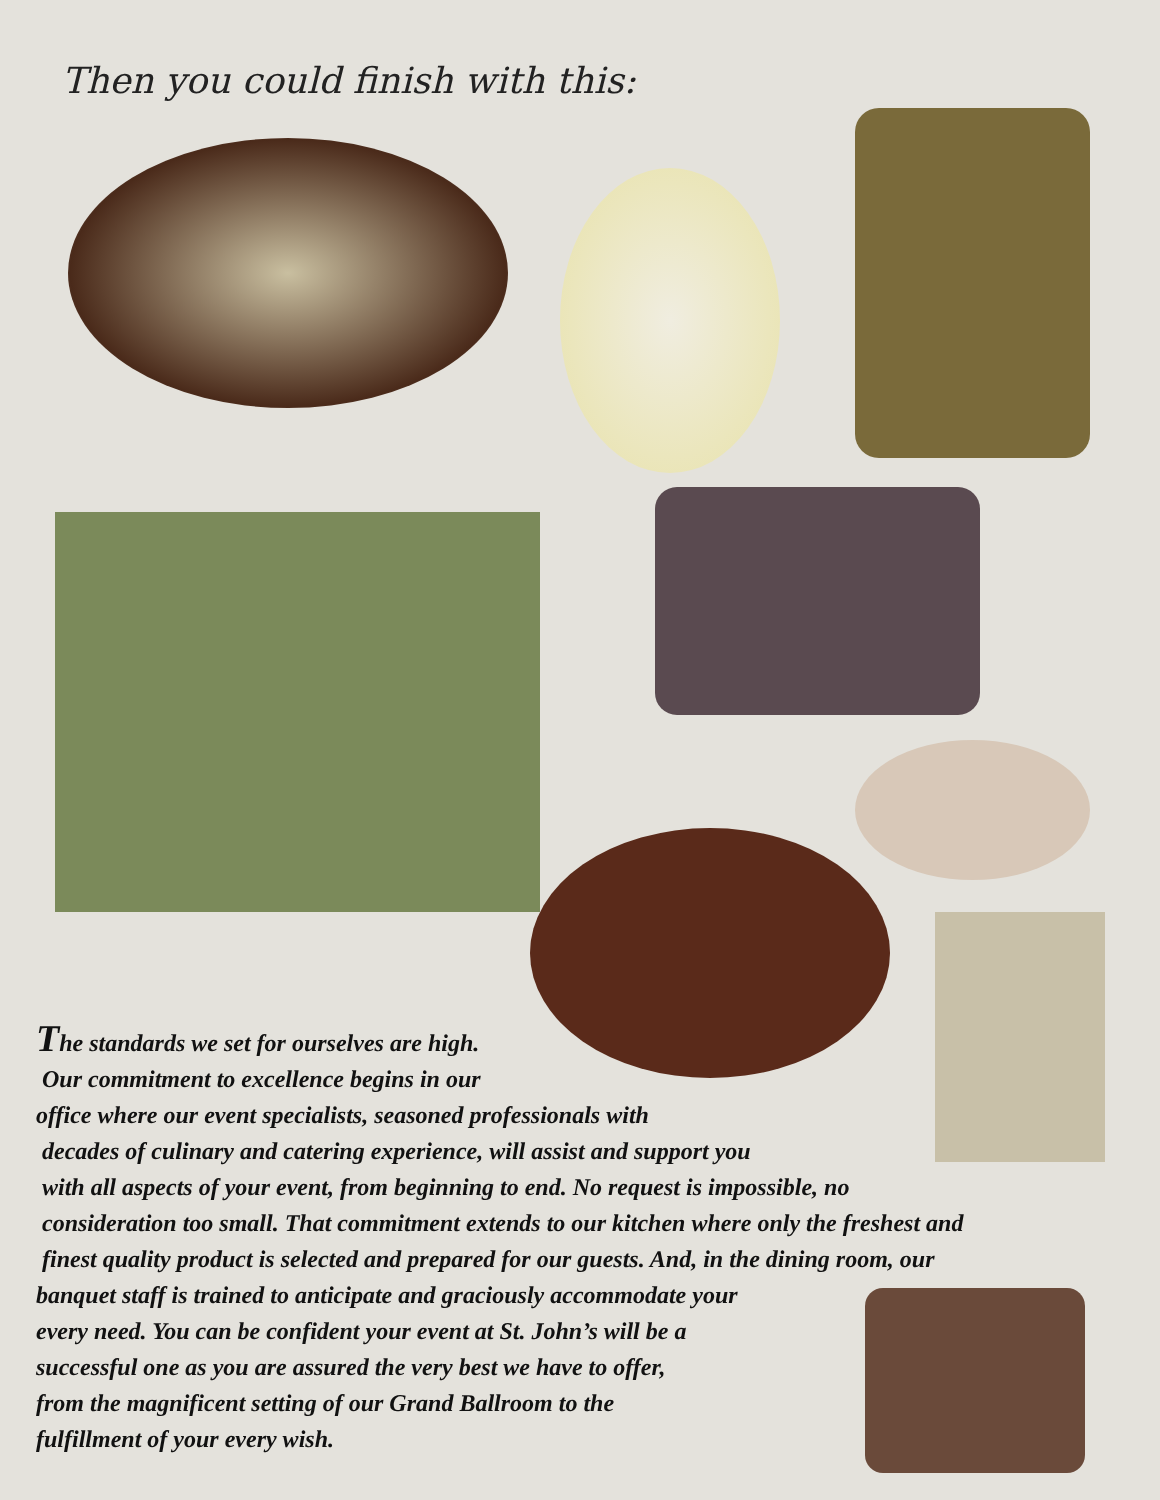Then you could finish with this:
The standards we set for ourselves are high.
Our commitment to excellence begins in our
office where our event specialists, seasoned professionals with
decades of culinary and catering experience, will assist and support you
with all aspects of your event, from beginning to end. No request is impossible, no
consideration too small. That commitment extends to our kitchen where only the freshest and
finest quality product is selected and prepared for our guests. And, in the dining room, our
banquet staff is trained to anticipate and graciously accommodate your
every need. You can be confident your event at St. John’s will be a
successful one as you are assured the very best we have to offer,
from the magnificent setting of our Grand Ballroom to the
fulfillment of your every wish.